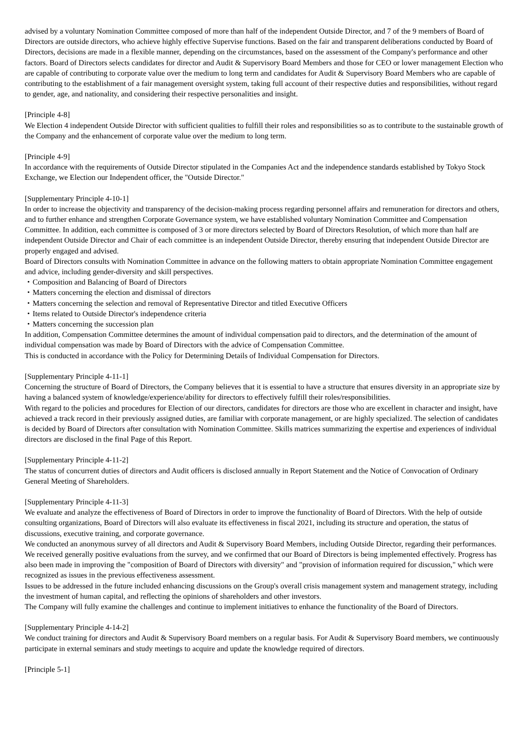advised by a voluntary Nomination Committee composed of more than half of the independent Outside Director, and 7 of the 9 members of Board of Directors are outside directors, who achieve highly effective Supervise functions. Based on the fair and transparent deliberations conducted by Board of Directors, decisions are made in a flexible manner, depending on the circumstances, based on the assessment of the Company's performance and other factors. Board of Directors selects candidates for director and Audit & Supervisory Board Members and those for CEO or lower management Election who are capable of contributing to corporate value over the medium to long term and candidates for Audit & Supervisory Board Members who are capable of contributing to the establishment of a fair management oversight system, taking full account of their respective duties and responsibilities, without regard to gender, age, and nationality, and considering their respective personalities and insight.
[Principle 4-8]
We Election 4 independent Outside Director with sufficient qualities to fulfill their roles and responsibilities so as to contribute to the sustainable growth of the Company and the enhancement of corporate value over the medium to long term.
[Principle 4-9]
In accordance with the requirements of Outside Director stipulated in the Companies Act and the independence standards established by Tokyo Stock Exchange, we Election our Independent officer, the "Outside Director."
[Supplementary Principle 4-10-1]
In order to increase the objectivity and transparency of the decision-making process regarding personnel affairs and remuneration for directors and others, and to further enhance and strengthen Corporate Governance system, we have established voluntary Nomination Committee and Compensation Committee. In addition, each committee is composed of 3 or more directors selected by Board of Directors Resolution, of which more than half are independent Outside Director and Chair of each committee is an independent Outside Director, thereby ensuring that independent Outside Director are properly engaged and advised.
Board of Directors consults with Nomination Committee in advance on the following matters to obtain appropriate Nomination Committee engagement and advice, including gender-diversity and skill perspectives.
・Composition and Balancing of Board of Directors
・Matters concerning the election and dismissal of directors
・Matters concerning the selection and removal of Representative Director and titled Executive Officers
・Items related to Outside Director's independence criteria
・Matters concerning the succession plan
In addition, Compensation Committee determines the amount of individual compensation paid to directors, and the determination of the amount of individual compensation was made by Board of Directors with the advice of Compensation Committee.
This is conducted in accordance with the Policy for Determining Details of Individual Compensation for Directors.
[Supplementary Principle 4-11-1]
Concerning the structure of Board of Directors, the Company believes that it is essential to have a structure that ensures diversity in an appropriate size by having a balanced system of knowledge/experience/ability for directors to effectively fulfill their roles/responsibilities.
With regard to the policies and procedures for Election of our directors, candidates for directors are those who are excellent in character and insight, have achieved a track record in their previously assigned duties, are familiar with corporate management, or are highly specialized. The selection of candidates is decided by Board of Directors after consultation with Nomination Committee. Skills matrices summarizing the expertise and experiences of individual directors are disclosed in the final Page of this Report.
[Supplementary Principle 4-11-2]
The status of concurrent duties of directors and Audit officers is disclosed annually in Report Statement and the Notice of Convocation of Ordinary General Meeting of Shareholders.
[Supplementary Principle 4-11-3]
We evaluate and analyze the effectiveness of Board of Directors in order to improve the functionality of Board of Directors. With the help of outside consulting organizations, Board of Directors will also evaluate its effectiveness in fiscal 2021, including its structure and operation, the status of discussions, executive training, and corporate governance.
We conducted an anonymous survey of all directors and Audit & Supervisory Board Members, including Outside Director, regarding their performances.
We received generally positive evaluations from the survey, and we confirmed that our Board of Directors is being implemented effectively. Progress has also been made in improving the "composition of Board of Directors with diversity" and "provision of information required for discussion," which were recognized as issues in the previous effectiveness assessment.
Issues to be addressed in the future included enhancing discussions on the Group's overall crisis management system and management strategy, including the investment of human capital, and reflecting the opinions of shareholders and other investors.
The Company will fully examine the challenges and continue to implement initiatives to enhance the functionality of the Board of Directors.
[Supplementary Principle 4-14-2]
We conduct training for directors and Audit & Supervisory Board members on a regular basis. For Audit & Supervisory Board members, we continuously participate in external seminars and study meetings to acquire and update the knowledge required of directors.
[Principle 5-1]